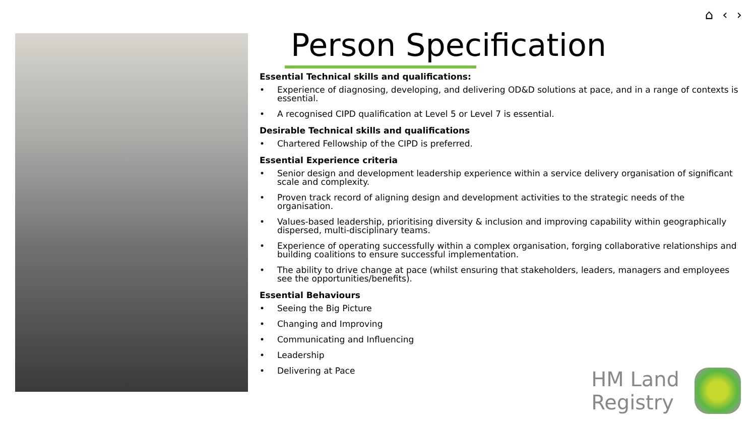⌂ ‹ ›
Person Specification
Essential Technical skills and qualifications:
• Experience of diagnosing, developing, and delivering OD&D solutions at pace, and in a range of contexts is essential.
• A recognised CIPD qualification at Level 5 or Level 7 is essential.
Desirable Technical skills and qualifications
• Chartered Fellowship of the CIPD is preferred.
Essential Experience criteria
• Senior design and development leadership experience within a service delivery organisation of significant scale and complexity.
• Proven track record of aligning design and development activities to the strategic needs of the organisation.
• Values-based leadership, prioritising diversity & inclusion and improving capability within geographically dispersed, multi-disciplinary teams.
• Experience of operating successfully within a complex organisation, forging collaborative relationships and building coalitions to ensure successful implementation.
• The ability to drive change at pace (whilst ensuring that stakeholders, leaders, managers and employees see the opportunities/benefits).
Essential Behaviours
• Seeing the Big Picture
• Changing and Improving
• Communicating and Influencing
• Leadership
• Delivering at Pace
HM Land
Registry